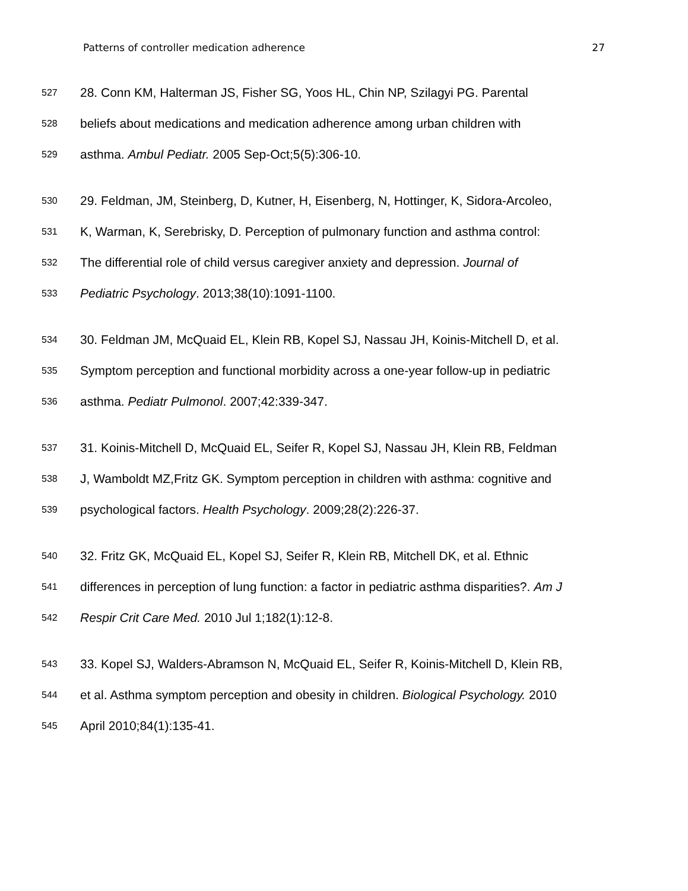Patterns of controller medication adherence 27
527 28. Conn KM, Halterman JS, Fisher SG, Yoos HL, Chin NP, Szilagyi PG. Parental
528 beliefs about medications and medication adherence among urban children with
529 asthma. Ambul Pediatr. 2005 Sep-Oct;5(5):306-10.
530 29. Feldman, JM, Steinberg, D, Kutner, H, Eisenberg, N, Hottinger, K, Sidora-Arcoleo,
531 K, Warman, K, Serebrisky, D. Perception of pulmonary function and asthma control:
532 The differential role of child versus caregiver anxiety and depression. Journal of
533 Pediatric Psychology. 2013;38(10):1091-1100.
534 30. Feldman JM, McQuaid EL, Klein RB, Kopel SJ, Nassau JH, Koinis-Mitchell D, et al.
535 Symptom perception and functional morbidity across a one-year follow-up in pediatric
536 asthma. Pediatr Pulmonol. 2007;42:339-347.
537 31. Koinis-Mitchell D, McQuaid EL, Seifer R, Kopel SJ, Nassau JH, Klein RB, Feldman
538 J, Wamboldt MZ,Fritz GK. Symptom perception in children with asthma: cognitive and
539 psychological factors. Health Psychology. 2009;28(2):226-37.
540 32. Fritz GK, McQuaid EL, Kopel SJ, Seifer R, Klein RB, Mitchell DK, et al. Ethnic
541 differences in perception of lung function: a factor in pediatric asthma disparities?. Am J
542 Respir Crit Care Med. 2010 Jul 1;182(1):12-8.
543 33. Kopel SJ, Walders-Abramson N, McQuaid EL, Seifer R, Koinis-Mitchell D, Klein RB,
544 et al. Asthma symptom perception and obesity in children. Biological Psychology. 2010
545 April 2010;84(1):135-41.